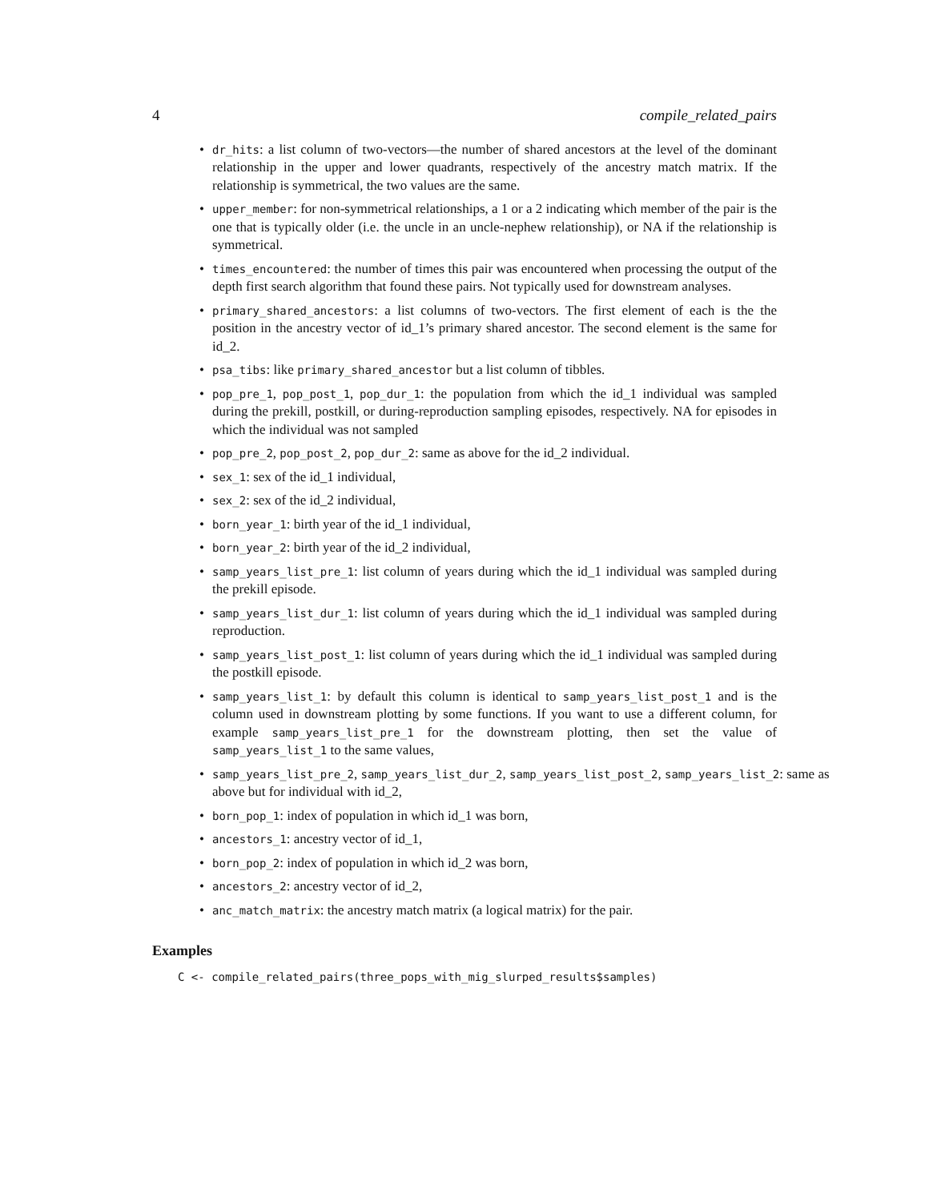4 compile_related_pairs
• dr_hits: a list column of two-vectors—the number of shared ancestors at the level of the dominant relationship in the upper and lower quadrants, respectively of the ancestry match matrix. If the relationship is symmetrical, the two values are the same.
• upper_member: for non-symmetrical relationships, a 1 or a 2 indicating which member of the pair is the one that is typically older (i.e. the uncle in an uncle-nephew relationship), or NA if the relationship is symmetrical.
• times_encountered: the number of times this pair was encountered when processing the output of the depth first search algorithm that found these pairs. Not typically used for downstream analyses.
• primary_shared_ancestors: a list columns of two-vectors. The first element of each is the the position in the ancestry vector of id_1’s primary shared ancestor. The second element is the same for id_2.
• psa_tibs: like primary_shared_ancestor but a list column of tibbles.
• pop_pre_1, pop_post_1, pop_dur_1: the population from which the id_1 individual was sampled during the prekill, postkill, or during-reproduction sampling episodes, respectively. NA for episodes in which the individual was not sampled
• pop_pre_2, pop_post_2, pop_dur_2: same as above for the id_2 individual.
• sex_1: sex of the id_1 individual,
• sex_2: sex of the id_2 individual,
• born_year_1: birth year of the id_1 individual,
• born_year_2: birth year of the id_2 individual,
• samp_years_list_pre_1: list column of years during which the id_1 individual was sampled during the prekill episode.
• samp_years_list_dur_1: list column of years during which the id_1 individual was sampled during reproduction.
• samp_years_list_post_1: list column of years during which the id_1 individual was sampled during the postkill episode.
• samp_years_list_1: by default this column is identical to samp_years_list_post_1 and is the column used in downstream plotting by some functions. If you want to use a different column, for example samp_years_list_pre_1 for the downstream plotting, then set the value of samp_years_list_1 to the same values,
• samp_years_list_pre_2, samp_years_list_dur_2, samp_years_list_post_2, samp_years_list_2: same as above but for individual with id_2,
• born_pop_1: index of population in which id_1 was born,
• ancestors_1: ancestry vector of id_1,
• born_pop_2: index of population in which id_2 was born,
• ancestors_2: ancestry vector of id_2,
• anc_match_matrix: the ancestry match matrix (a logical matrix) for the pair.
Examples
C <- compile_related_pairs(three_pops_with_mig_slurped_results$samples)